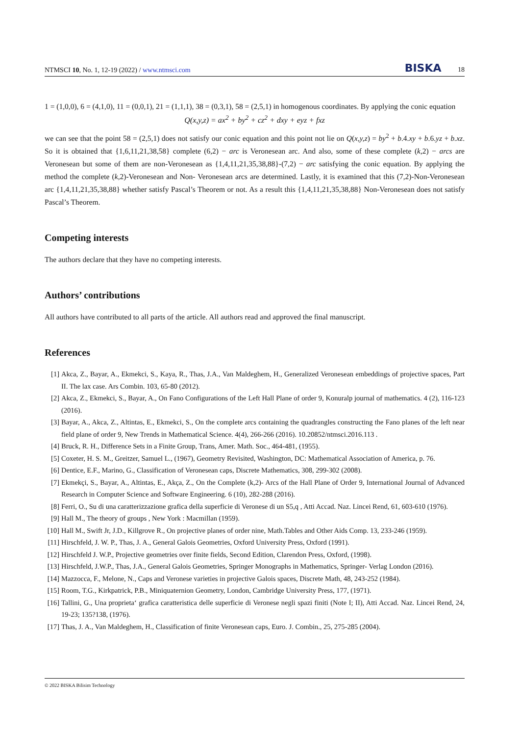NTMSCI 10, No. 1, 12-19 (2022) / www.ntmsci.com
BISKA 18
1 = (1,0,0), 6 = (4,1,0), 11 = (0,0,1), 21 = (1,1,1), 38 = (0,3,1), 58 = (2,5,1) in homogenous coordinates. By applying the conic equation
Q(x,y,z) = ax<sup>2</sup> + by<sup>2</sup> + cz<sup>2</sup> + dxy + eyz + fxz
we can see that the point 58 = (2,5,1) does not satisfy our conic equation and this point not lie on Q(x,y,z) = by<sup>2</sup> + b.4.xy + b.6.yz + b.xz. So it is obtained that {1,6,11,21,38,58} complete (6,2) − arc is Veronesean arc. And also, some of these complete (k,2) − arcs are Veronesean but some of them are non-Veronesean as {1,4,11,21,35,38,88}-(7,2) − arc satisfying the conic equation. By applying the method the complete (k,2)-Veronesean and Non- Veronesean arcs are determined. Lastly, it is examined that this (7,2)-Non-Veronesean arc {1,4,11,21,35,38,88} whether satisfy Pascal’s Theorem or not. As a result this {1,4,11,21,35,38,88} Non-Veronesean does not satisfy Pascal’s Theorem.
Competing interests
The authors declare that they have no competing interests.
Authors’ contributions
All authors have contributed to all parts of the article. All authors read and approved the final manuscript.
References
[1] Akca, Z., Bayar, A., Ekmekci, S., Kaya, R., Thas, J.A., Van Maldeghem, H., Generalized Veronesean embeddings of projective spaces, Part II. The lax case. Ars Combin. 103, 65-80 (2012).
[2] Akca, Z., Ekmekci, S., Bayar, A., On Fano Configurations of the Left Hall Plane of order 9, Konuralp journal of mathematics. 4 (2), 116-123 (2016).
[3] Bayar, A., Akca, Z., Altintas, E., Ekmekci, S., On the complete arcs containing the quadrangles constructing the Fano planes of the left near field plane of order 9, New Trends in Mathematical Science. 4(4), 266-266 (2016). 10.20852/ntmsci.2016.113 .
[4] Bruck, R. H., Difference Sets in a Finite Group, Trans, Amer. Math. Soc., 464-481, (1955).
[5] Coxeter, H. S. M., Greitzer, Samuel L., (1967), Geometry Revisited, Washington, DC: Mathematical Association of America, p. 76.
[6] Dentice, E.F., Marino, G., Classification of Veronesean caps, Discrete Mathematics, 308, 299-302 (2008).
[7] Ekmekçi, S., Bayar, A., Altintas, E., Akça, Z., On the Complete (k,2)- Arcs of the Hall Plane of Order 9, International Journal of Advanced Research in Computer Science and Software Engineering. 6 (10), 282-288 (2016).
[8] Ferri, O., Su di una caratterizzazione grafica della superficie di Veronese di un S5,q , Atti Accad. Naz. Lincei Rend, 61, 603-610 (1976).
[9] Hall M., The theory of groups , New York : Macmillan (1959).
[10]
Hall M., Swift Jr, J.D., Killgrove R., On projective planes of order nine, Math.Tables and Other Aids Comp. 13, 233-246 (1959).
[11]
Hirschfeld, J. W. P., Thas, J. A., General Galois Geometries, Oxford University Press, Oxford (1991).
[12]
Hirschfeld J. W.P., Projective geometries over finite fields, Second Edition, Clarendon Press, Oxford, (1998).
[13]
Hirschfeld, J.W.P., Thas, J.A., General Galois Geometries, Springer Monographs in Mathematics, Springer- Verlag London (2016).
[14]
Mazzocca, F., Melone, N., Caps and Veronese varieties in projective Galois spaces, Discrete Math, 48, 243-252 (1984).
[15]
Room, T.G., Kirkpatrick, P.B., Miniquaternion Geometry, London, Cambridge University Press, 177, (1971).
[16]
Tallini, G., Una proprieta‘ grafica caratteristica delle superficie di Veronese negli spazi finiti (Note I; II), Atti Accad. Naz. Lincei Rend, 24, 19-23; 135?138, (1976).
[17]
Thas, J. A., Van Maldeghem, H., Classification of finite Veronesean caps, Euro. J. Combin., 25, 275-285 (2004).
© 2022 BISKA Bilisim Technology